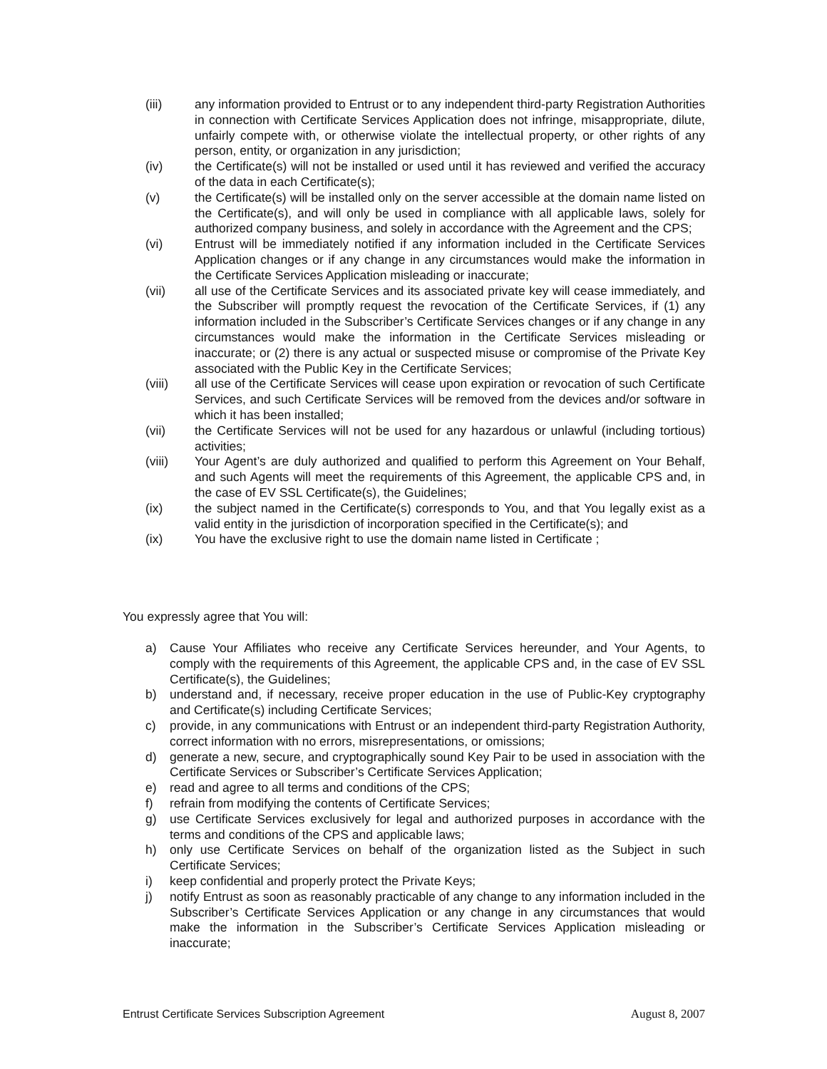(iii) any information provided to Entrust or to any independent third-party Registration Authorities in connection with Certificate Services Application does not infringe, misappropriate, dilute, unfairly compete with, or otherwise violate the intellectual property, or other rights of any person, entity, or organization in any jurisdiction;
(iv) the Certificate(s) will not be installed or used until it has reviewed and verified the accuracy of the data in each Certificate(s);
(v) the Certificate(s) will be installed only on the server accessible at the domain name listed on the Certificate(s), and will only be used in compliance with all applicable laws, solely for authorized company business, and solely in accordance with the Agreement and the CPS;
(vi) Entrust will be immediately notified if any information included in the Certificate Services Application changes or if any change in any circumstances would make the information in the Certificate Services Application misleading or inaccurate;
(vii) all use of the Certificate Services and its associated private key will cease immediately, and the Subscriber will promptly request the revocation of the Certificate Services, if (1) any information included in the Subscriber’s Certificate Services changes or if any change in any circumstances would make the information in the Certificate Services misleading or inaccurate; or (2) there is any actual or suspected misuse or compromise of the Private Key associated with the Public Key in the Certificate Services;
(viii) all use of the Certificate Services will cease upon expiration or revocation of such Certificate Services, and such Certificate Services will be removed from the devices and/or software in which it has been installed;
(vii) the Certificate Services will not be used for any hazardous or unlawful (including tortious) activities;
(viii) Your Agent’s are duly authorized and qualified to perform this Agreement on Your Behalf, and such Agents will meet the requirements of this Agreement, the applicable CPS and, in the case of EV SSL Certificate(s), the Guidelines;
(ix) the subject named in the Certificate(s) corresponds to You, and that You legally exist as a valid entity in the jurisdiction of incorporation specified in the Certificate(s); and
(ix) You have the exclusive right to use the domain name listed in Certificate ;
You expressly agree that You will:
a) Cause Your Affiliates who receive any Certificate Services hereunder, and Your Agents, to comply with the requirements of this Agreement, the applicable CPS and, in the case of EV SSL Certificate(s), the Guidelines;
b) understand and, if necessary, receive proper education in the use of Public-Key cryptography and Certificate(s) including Certificate Services;
c) provide, in any communications with Entrust or an independent third-party Registration Authority, correct information with no errors, misrepresentations, or omissions;
d) generate a new, secure, and cryptographically sound Key Pair to be used in association with the Certificate Services or Subscriber’s Certificate Services Application;
e) read and agree to all terms and conditions of the CPS;
f) refrain from modifying the contents of Certificate Services;
g) use Certificate Services exclusively for legal and authorized purposes in accordance with the terms and conditions of the CPS and applicable laws;
h) only use Certificate Services on behalf of the organization listed as the Subject in such Certificate Services;
i) keep confidential and properly protect the Private Keys;
j) notify Entrust as soon as reasonably practicable of any change to any information included in the Subscriber’s Certificate Services Application or any change in any circumstances that would make the information in the Subscriber’s Certificate Services Application misleading or inaccurate;
Entrust Certificate Services Subscription Agreement August 8, 2007